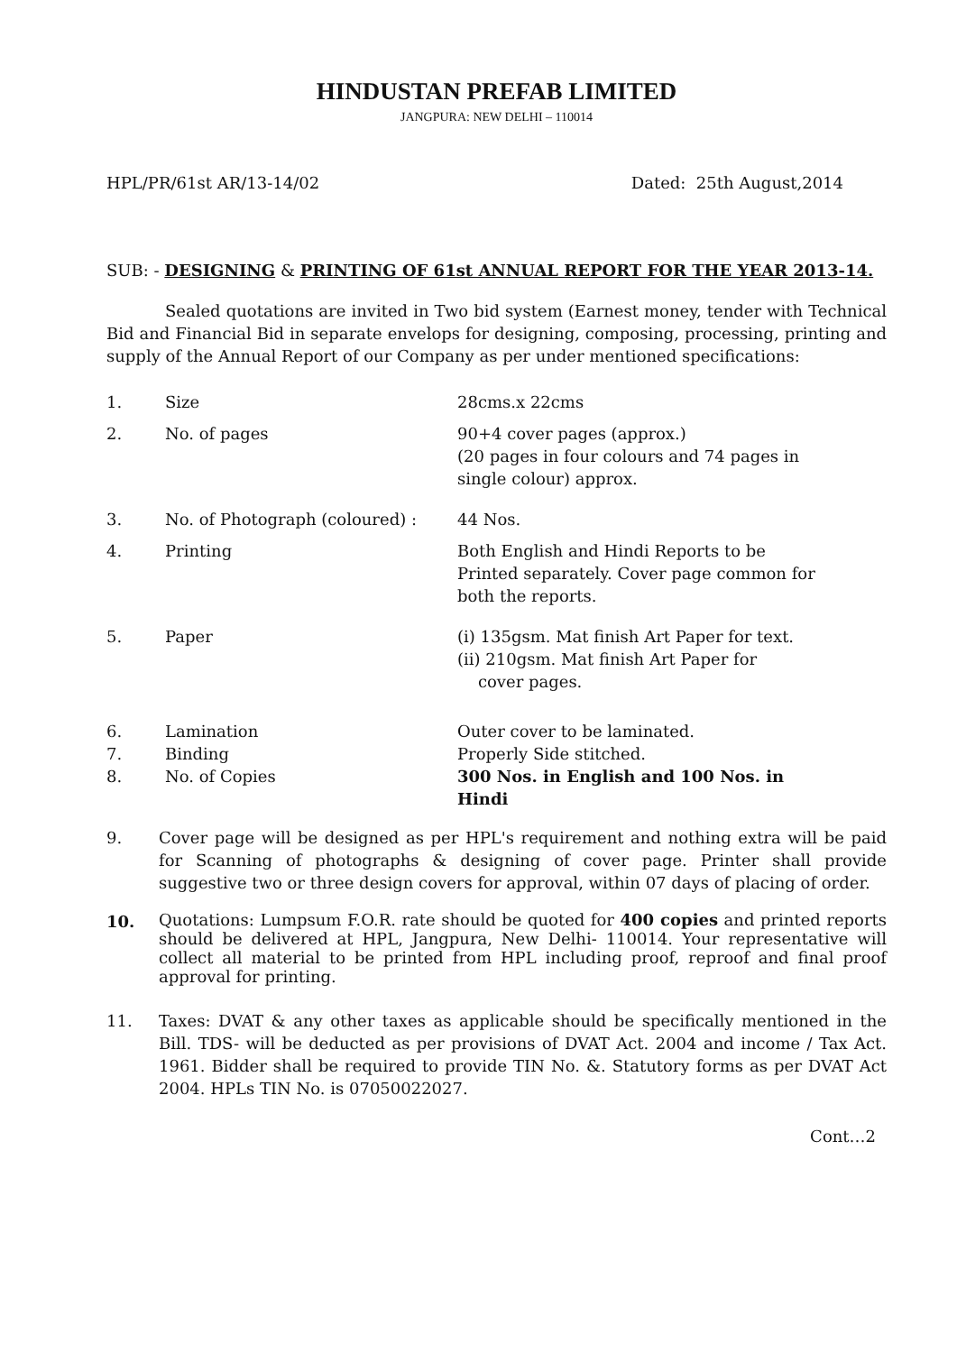HINDUSTAN PREFAB LIMITED
JANGPURA: NEW DELHI – 110014
HPL/PR/61st AR/13-14/02 Dated: 25th August,2014
SUB: - DESIGNING & PRINTING OF 61st ANNUAL REPORT FOR THE YEAR 2013-14.
Sealed quotations are invited in Two bid system (Earnest money, tender with Technical Bid and Financial Bid in separate envelops for designing, composing, processing, printing and supply of the Annual Report of our Company as per under mentioned specifications:
1. Size 28cms.x 22cms
2. No. of pages 90+4 cover pages (approx.)
(20 pages in four colours and 74 pages in single colour) approx.
3. No. of Photograph (coloured) : 44 Nos.
4. Printing Both English and Hindi Reports to be Printed separately. Cover page common for both the reports.
5. Paper (i) 135gsm. Mat finish Art Paper for text.
(ii) 210gsm. Mat finish Art Paper for
cover pages.
6. Lamination Outer cover to be laminated.
7. Binding Properly Side stitched.
8. No. of Copies 300 Nos. in English and 100 Nos. in Hindi
9. Cover page will be designed as per HPL's requirement and nothing extra will be paid for Scanning of photographs & designing of cover page. Printer shall provide suggestive two or three design covers for approval, within 07 days of placing of order.
10.
Quotations: Lumpsum F.O.R. rate should be quoted for 400 copies and printed reports should be delivered at HPL, Jangpura, New Delhi- 110014. Your representative will collect all material to be printed from HPL including proof, reproof and final proof approval for printing.
11. Taxes: DVAT & any other taxes as applicable should be specifically mentioned in the Bill. TDS- will be deducted as per provisions of DVAT Act. 2004 and income / Tax Act. 1961. Bidder shall be required to provide TIN No. &. Statutory forms as per DVAT Act 2004. HPLs TIN No. is 07050022027.
Cont…2